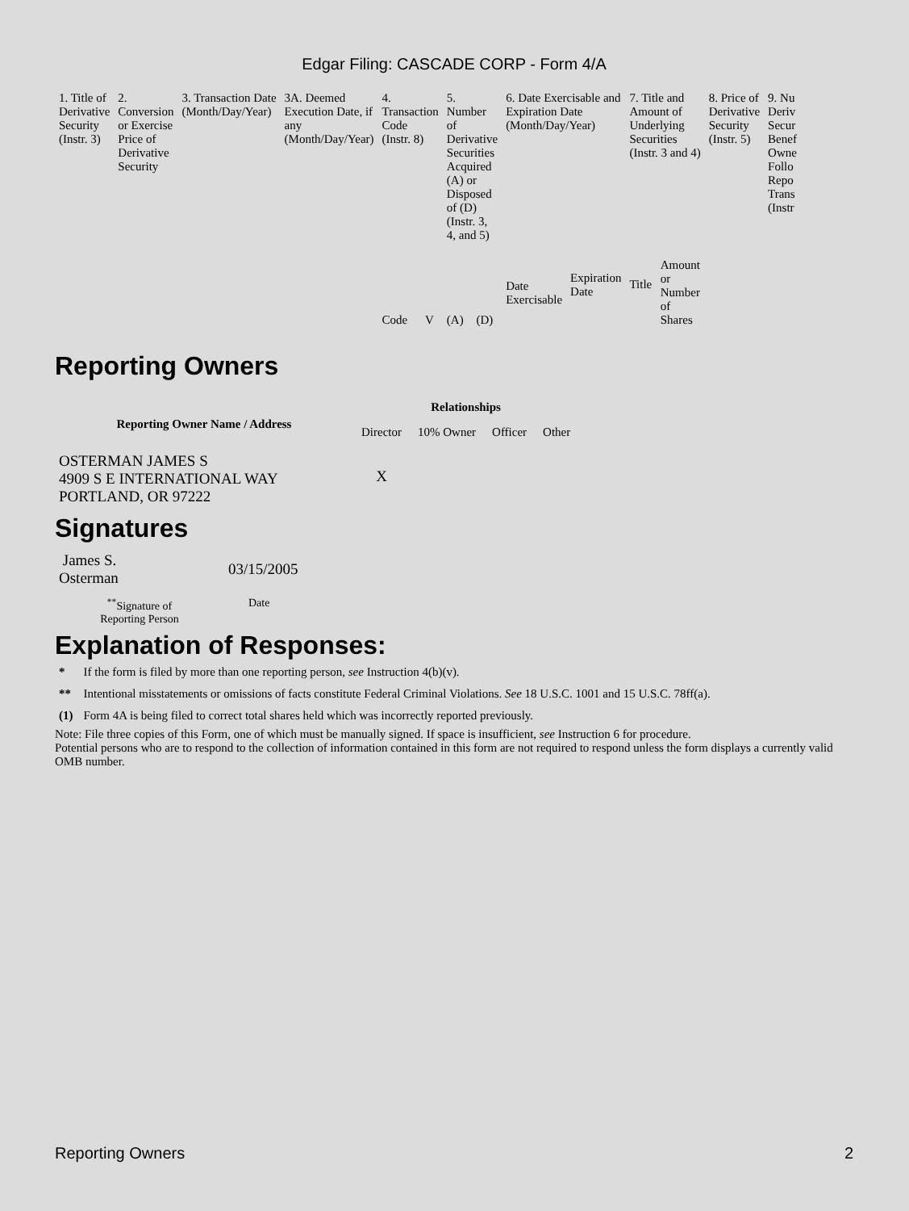Edgar Filing: CASCADE CORP - Form 4/A
| 1. Title of Derivative Security (Instr. 3) | 2. Conversion or Exercise Price of Derivative Security | 3. Transaction Date (Month/Day/Year) | 3A. Deemed Execution Date, if any (Month/Day/Year) | 4. Transaction Code (Instr. 8) | | 5. Number of Derivative Securities Acquired (A) or Disposed of (D) (Instr. 3, 4, and 5) | | 6. Date Exercisable and Expiration Date (Month/Day/Year) | | 7. Title and Amount of Underlying Securities (Instr. 3 and 4) | | 8. Price of Derivative Security (Instr. 5) | 9. Nu Deriv Secur Benef Owne Follo Repo Trans (Instr |
| | | | | Code | V | (A) | (D) | Date Exercisable | Expiration Date | Title | Amount or Number of Shares | | |
Reporting Owners
| Reporting Owner Name / Address | Relationships | | | |
| --- | --- | --- | --- | --- |
| | Director | 10% Owner | Officer | Other |
| OSTERMAN JAMES S 4909 S E INTERNATIONAL WAY PORTLAND, OR 97222 | X | | | |
Signatures
| James S. Osterman | 03/15/2005 |
| <sup>**</sup> Signature of Reporting Person | Date |
Explanation of Responses:
| * | If the form is filed by more than one reporting person, see Instruction 4(b)(v). |
| ** | Intentional misstatements or omissions of facts constitute Federal Criminal Violations. See 18 U.S.C. 1001 and 15 U.S.C. 78ff(a). |
| (1) | Form 4A is being filed to correct total shares held which was incorrectly reported previously. |
Note: File three copies of this Form, one of which must be manually signed. If space is insufficient, see Instruction 6 for procedure.
Potential persons who are to respond to the collection of information contained in this form are not required to respond unless the form displays a currently valid OMB number.
Reporting Owners 2